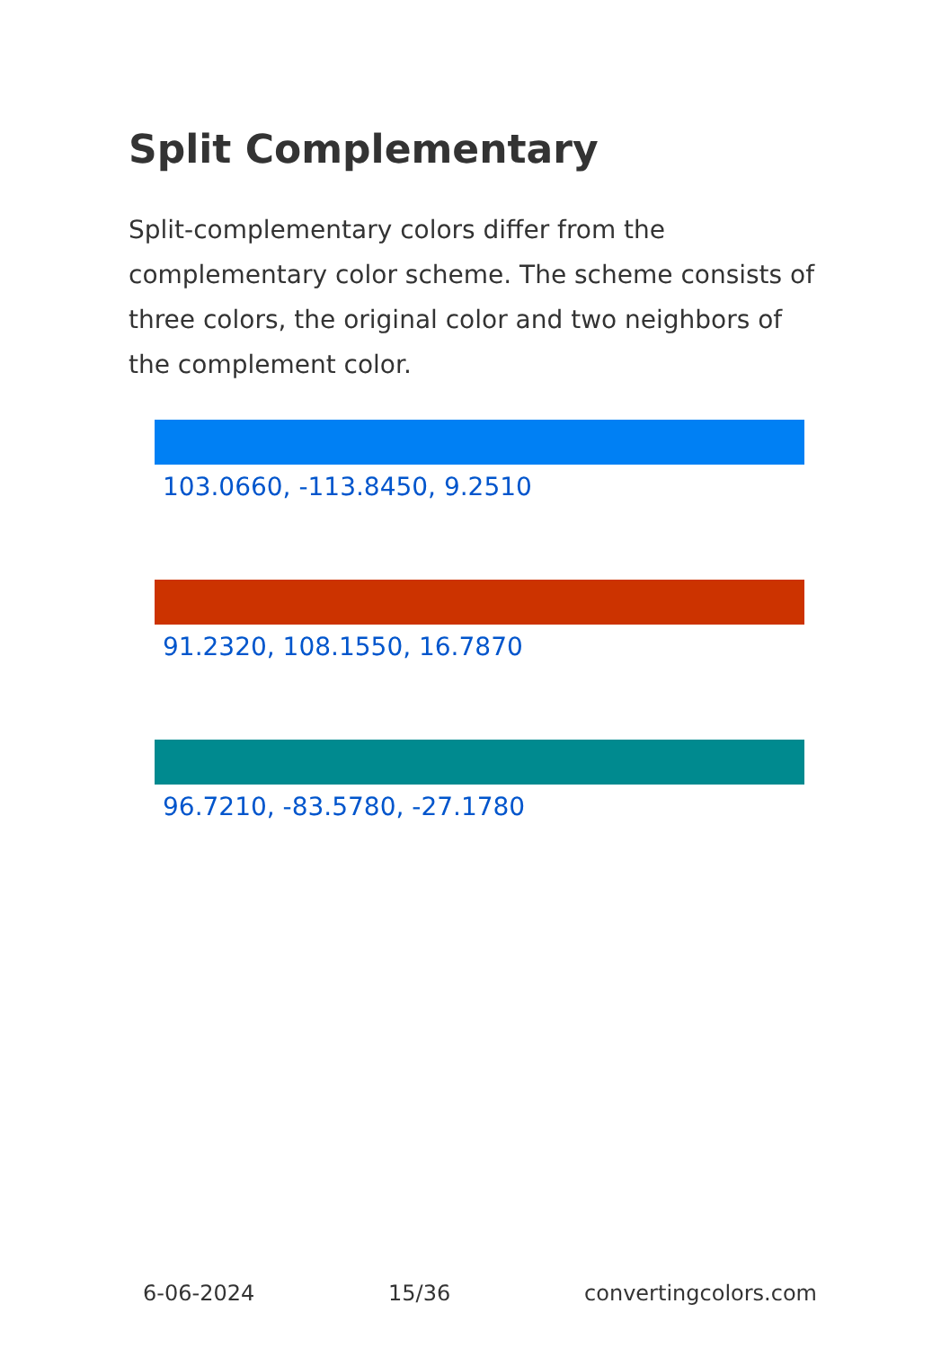Split Complementary
Split-complementary colors differ from the complementary color scheme. The scheme consists of three colors, the original color and two neighbors of the complement color.
103.0660, -113.8450, 9.2510
91.2320, 108.1550, 16.7870
96.7210, -83.5780, -27.1780
6-06-2024 15/36 convertingcolors.com